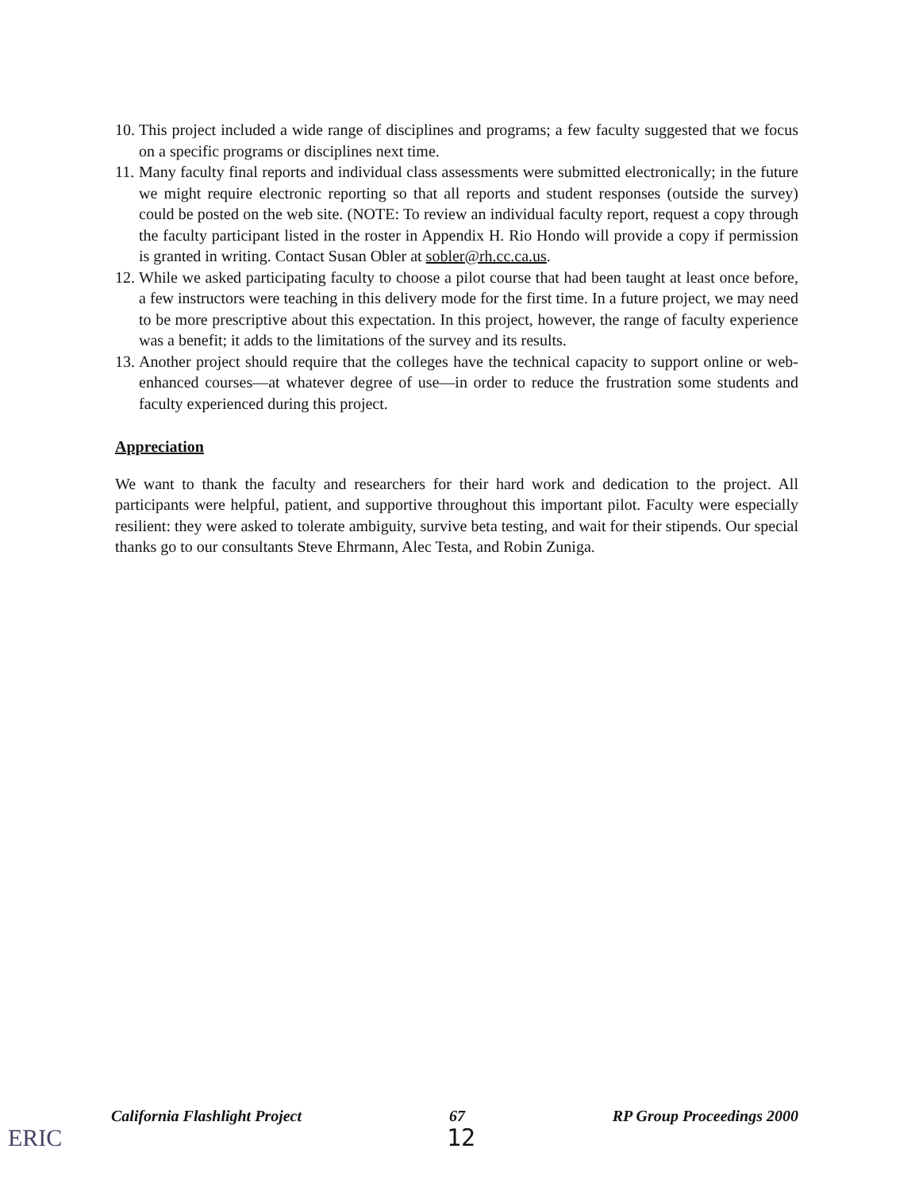10. This project included a wide range of disciplines and programs; a few faculty suggested that we focus on a specific programs or disciplines next time.
11. Many faculty final reports and individual class assessments were submitted electronically; in the future we might require electronic reporting so that all reports and student responses (outside the survey) could be posted on the web site. (NOTE: To review an individual faculty report, request a copy through the faculty participant listed in the roster in Appendix H. Rio Hondo will provide a copy if permission is granted in writing. Contact Susan Obler at sobler@rh.cc.ca.us.
12. While we asked participating faculty to choose a pilot course that had been taught at least once before, a few instructors were teaching in this delivery mode for the first time. In a future project, we may need to be more prescriptive about this expectation. In this project, however, the range of faculty experience was a benefit; it adds to the limitations of the survey and its results.
13. Another project should require that the colleges have the technical capacity to support online or web-enhanced courses—at whatever degree of use—in order to reduce the frustration some students and faculty experienced during this project.
Appreciation
We want to thank the faculty and researchers for their hard work and dedication to the project. All participants were helpful, patient, and supportive throughout this important pilot. Faculty were especially resilient: they were asked to tolerate ambiguity, survive beta testing, and wait for their stipends. Our special thanks go to our consultants Steve Ehrmann, Alec Testa, and Robin Zuniga.
California Flashlight Project 67 RP Group Proceedings 2000
12
ERIC